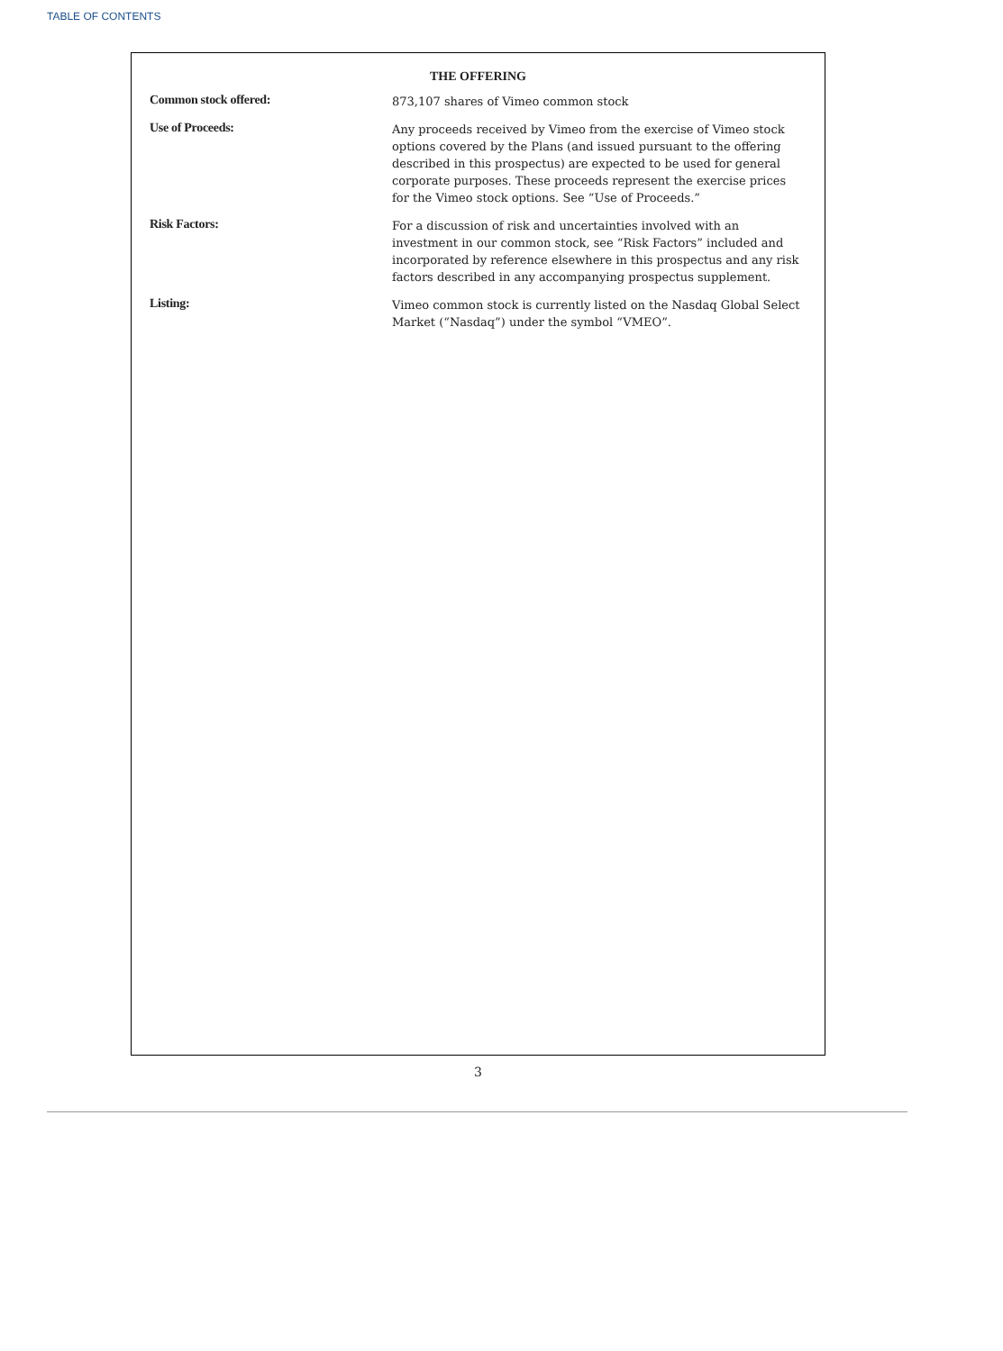TABLE OF CONTENTS
THE OFFERING
| Common stock offered: | 873,107 shares of Vimeo common stock |
| Use of Proceeds: | Any proceeds received by Vimeo from the exercise of Vimeo stock options covered by the Plans (and issued pursuant to the offering described in this prospectus) are expected to be used for general corporate purposes. These proceeds represent the exercise prices for the Vimeo stock options. See “Use of Proceeds.” |
| Risk Factors: | For a discussion of risk and uncertainties involved with an investment in our common stock, see “Risk Factors” included and incorporated by reference elsewhere in this prospectus and any risk factors described in any accompanying prospectus supplement. |
| Listing: | Vimeo common stock is currently listed on the Nasdaq Global Select Market (“Nasdaq”) under the symbol “VMEO”. |
3